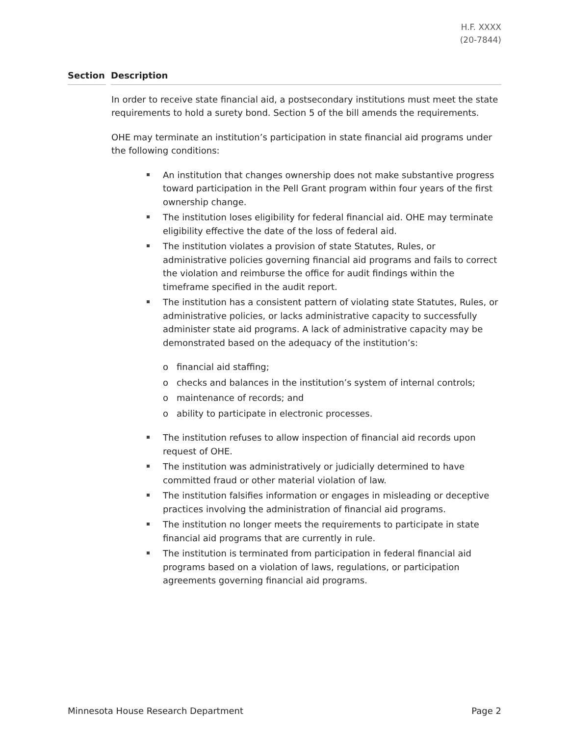H.F. XXXX
(20-7844)
Section Description
In order to receive state financial aid, a postsecondary institutions must meet the state requirements to hold a surety bond. Section 5 of the bill amends the requirements.
OHE may terminate an institution’s participation in state financial aid programs under the following conditions:
An institution that changes ownership does not make substantive progress toward participation in the Pell Grant program within four years of the first ownership change.
The institution loses eligibility for federal financial aid. OHE may terminate eligibility effective the date of the loss of federal aid.
The institution violates a provision of state Statutes, Rules, or administrative policies governing financial aid programs and fails to correct the violation and reimburse the office for audit findings within the timeframe specified in the audit report.
The institution has a consistent pattern of violating state Statutes, Rules, or administrative policies, or lacks administrative capacity to successfully administer state aid programs. A lack of administrative capacity may be demonstrated based on the adequacy of the institution’s:
o financial aid staffing;
o checks and balances in the institution’s system of internal controls;
o maintenance of records; and
o ability to participate in electronic processes.
The institution refuses to allow inspection of financial aid records upon request of OHE.
The institution was administratively or judicially determined to have committed fraud or other material violation of law.
The institution falsifies information or engages in misleading or deceptive practices involving the administration of financial aid programs.
The institution no longer meets the requirements to participate in state financial aid programs that are currently in rule.
The institution is terminated from participation in federal financial aid programs based on a violation of laws, regulations, or participation agreements governing financial aid programs.
Minnesota House Research Department Page 2